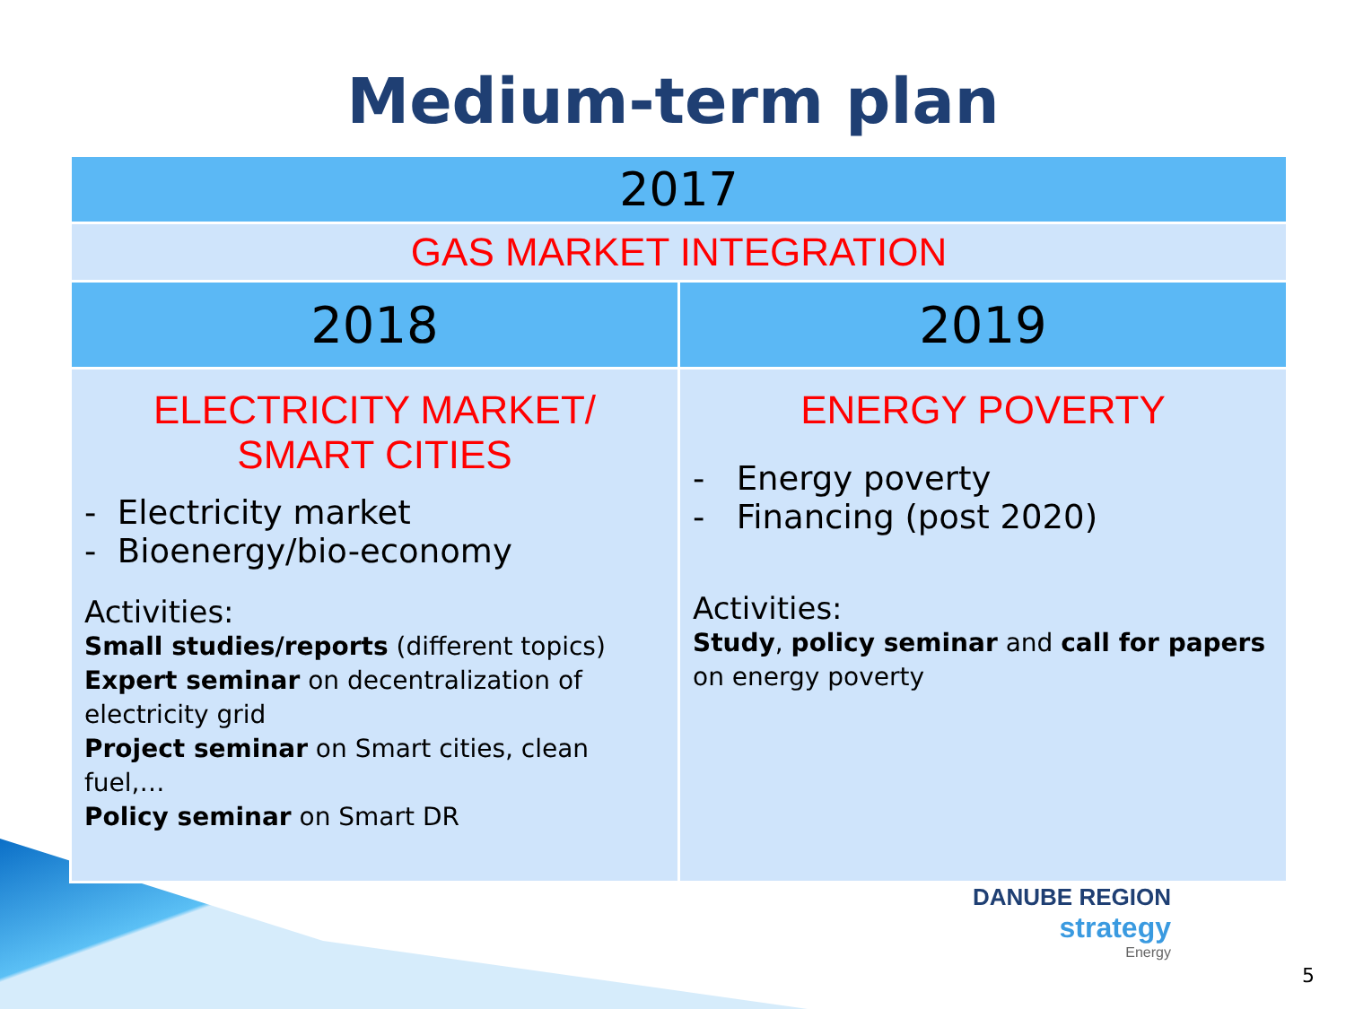Medium-term plan
| 2017 | |
| --- | --- |
| GAS MARKET INTEGRATION | |
| 2018 | 2019 |
| ELECTRICITY MARKET/ SMART CITIES - Electricity market - Bioenergy/bio-economy Activities: Small studies/reports (different topics) Expert seminar on decentralization of electricity grid Project seminar on Smart cities, clean fuel,… Policy seminar on Smart DR | ENERGY POVERTY - Energy poverty - Financing (post 2020) Activities: Study , policy seminar and call for papers on energy poverty |
DANUBE REGION
strategy
Energy
5